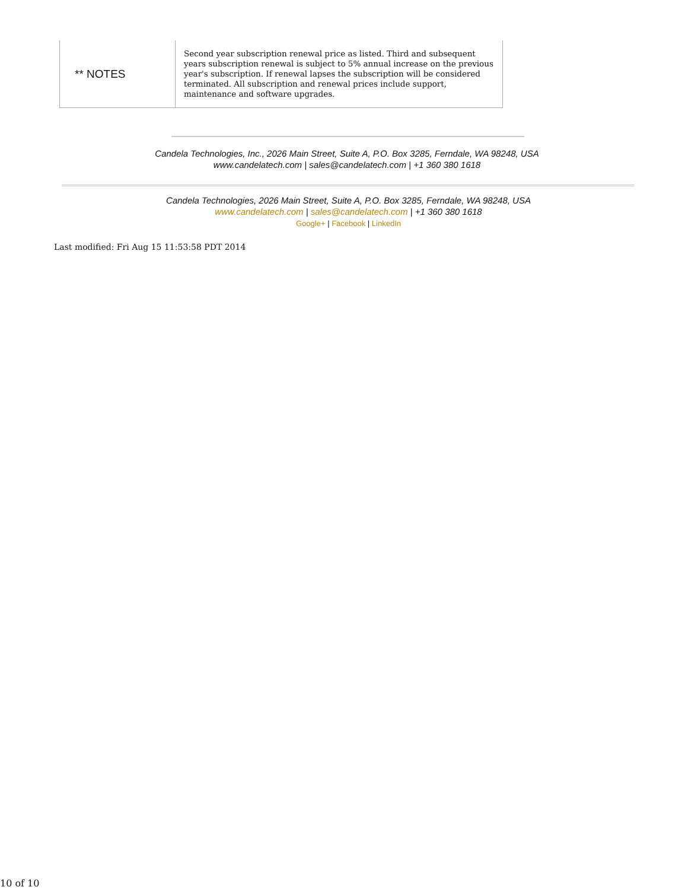| ** NOTES | Second year subscription renewal price as listed. Third and subsequent years subscription renewal is subject to 5% annual increase on the previous year's subscription. If renewal lapses the subscription will be considered terminated. All subscription and renewal prices include support, maintenance and software upgrades. |
Candela Technologies, Inc., 2026 Main Street, Suite A, P.O. Box 3285, Ferndale, WA 98248, USA
www.candelatech.com | sales@candelatech.com | +1 360 380 1618
Candela Technologies, 2026 Main Street, Suite A, P.O. Box 3285, Ferndale, WA 98248, USA
www.candelatech.com | sales@candelatech.com | +1 360 380 1618
Google+ | Facebook | LinkedIn
Last modified: Fri Aug 15 11:53:58 PDT 2014
10 of 10